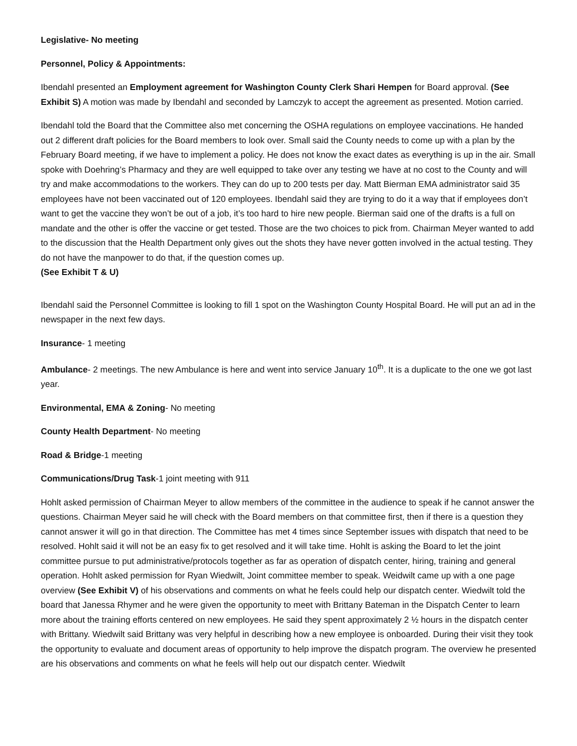Legislative- No meeting
Personnel, Policy & Appointments:
Ibendahl presented an Employment agreement for Washington County Clerk Shari Hempen for Board approval. (See Exhibit S) A motion was made by Ibendahl and seconded by Lamczyk to accept the agreement as presented. Motion carried.
Ibendahl told the Board that the Committee also met concerning the OSHA regulations on employee vaccinations. He handed out 2 different draft policies for the Board members to look over. Small said the County needs to come up with a plan by the February Board meeting, if we have to implement a policy. He does not know the exact dates as everything is up in the air. Small spoke with Doehring’s Pharmacy and they are well equipped to take over any testing we have at no cost to the County and will try and make accommodations to the workers. They can do up to 200 tests per day. Matt Bierman EMA administrator said 35 employees have not been vaccinated out of 120 employees. Ibendahl said they are trying to do it a way that if employees don’t want to get the vaccine they won’t be out of a job, it’s too hard to hire new people. Bierman said one of the drafts is a full on mandate and the other is offer the vaccine or get tested. Those are the two choices to pick from. Chairman Meyer wanted to add to the discussion that the Health Department only gives out the shots they have never gotten involved in the actual testing. They do not have the manpower to do that, if the question comes up.
(See Exhibit T & U)
Ibendahl said the Personnel Committee is looking to fill 1 spot on the Washington County Hospital Board. He will put an ad in the newspaper in the next few days.
Insurance- 1 meeting
Ambulance- 2 meetings. The new Ambulance is here and went into service January 10<sup>th</sup>. It is a duplicate to the one we got last year.
Environmental, EMA & Zoning- No meeting
County Health Department- No meeting
Road & Bridge-1 meeting
Communications/Drug Task-1 joint meeting with 911
Hohlt asked permission of Chairman Meyer to allow members of the committee in the audience to speak if he cannot answer the questions. Chairman Meyer said he will check with the Board members on that committee first, then if there is a question they cannot answer it will go in that direction. The Committee has met 4 times since September issues with dispatch that need to be resolved. Hohlt said it will not be an easy fix to get resolved and it will take time. Hohlt is asking the Board to let the joint committee pursue to put administrative/protocols together as far as operation of dispatch center, hiring, training and general operation. Hohlt asked permission for Ryan Wiedwilt, Joint committee member to speak. Weidwilt came up with a one page overview (See Exhibit V) of his observations and comments on what he feels could help our dispatch center. Wiedwilt told the board that Janessa Rhymer and he were given the opportunity to meet with Brittany Bateman in the Dispatch Center to learn more about the training efforts centered on new employees. He said they spent approximately 2 ½ hours in the dispatch center with Brittany. Wiedwilt said Brittany was very helpful in describing how a new employee is onboarded. During their visit they took the opportunity to evaluate and document areas of opportunity to help improve the dispatch program. The overview he presented are his observations and comments on what he feels will help out our dispatch center. Wiedwilt